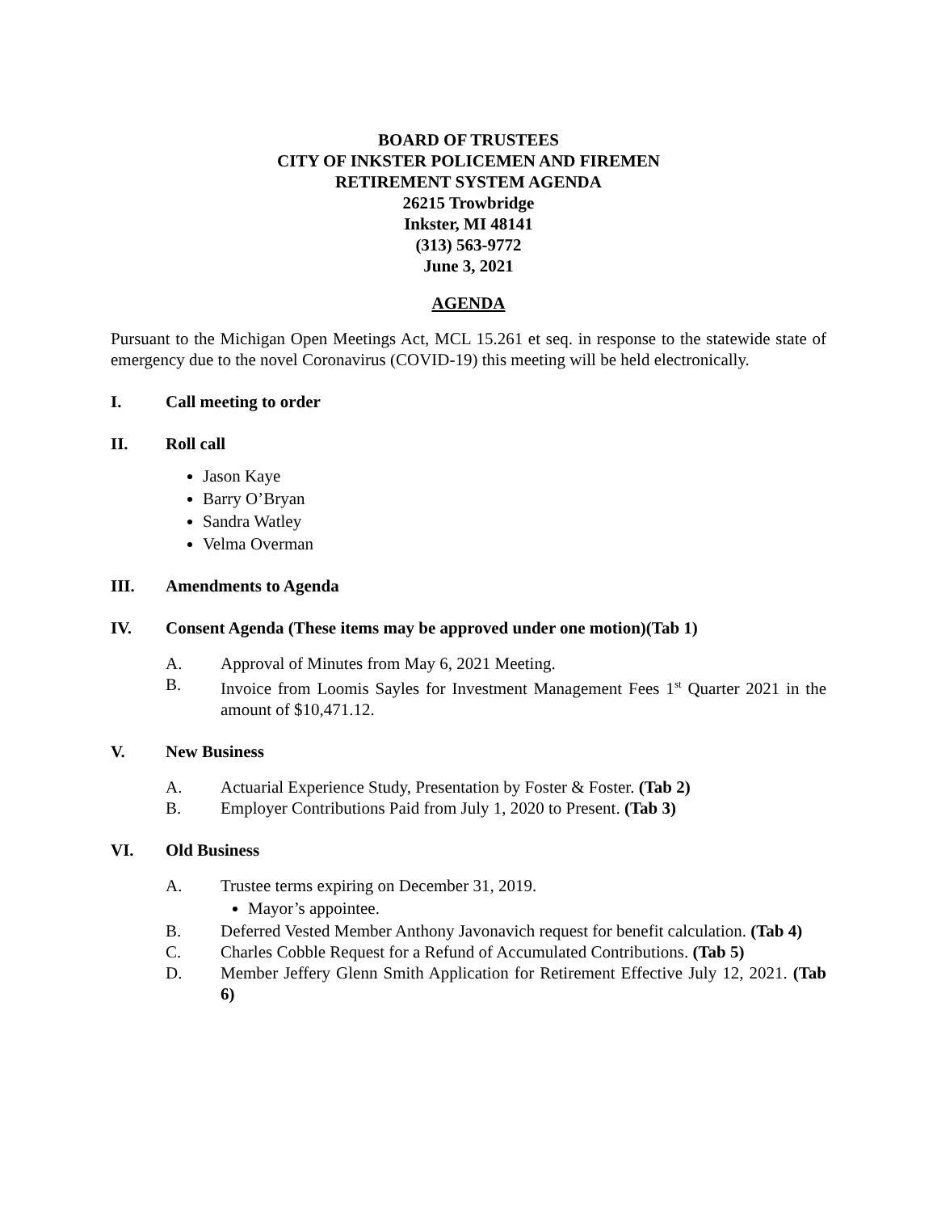BOARD OF TRUSTEES
CITY OF INKSTER POLICEMEN AND FIREMEN
RETIREMENT SYSTEM AGENDA
26215 Trowbridge
Inkster, MI 48141
(313) 563-9772
June 3, 2021
AGENDA
Pursuant to the Michigan Open Meetings Act, MCL 15.261 et seq. in response to the statewide state of emergency due to the novel Coronavirus (COVID-19) this meeting will be held electronically.
I. Call meeting to order
II. Roll call
Jason Kaye
Barry O’Bryan
Sandra Watley
Velma Overman
III. Amendments to Agenda
IV. Consent Agenda (These items may be approved under one motion)(Tab 1)
A. Approval of Minutes from May 6, 2021 Meeting.
B. Invoice from Loomis Sayles for Investment Management Fees 1<sup>st</sup> Quarter 2021 in the amount of $10,471.12.
V. New Business
A. Actuarial Experience Study, Presentation by Foster & Foster. (Tab 2)
B. Employer Contributions Paid from July 1, 2020 to Present. (Tab 3)
VI. Old Business
A. Trustee terms expiring on December 31, 2019.
Mayor’s appointee.
B. Deferred Vested Member Anthony Javonavich request for benefit calculation. (Tab 4)
C. Charles Cobble Request for a Refund of Accumulated Contributions. (Tab 5)
D. Member Jeffery Glenn Smith Application for Retirement Effective July 12, 2021. (Tab 6)